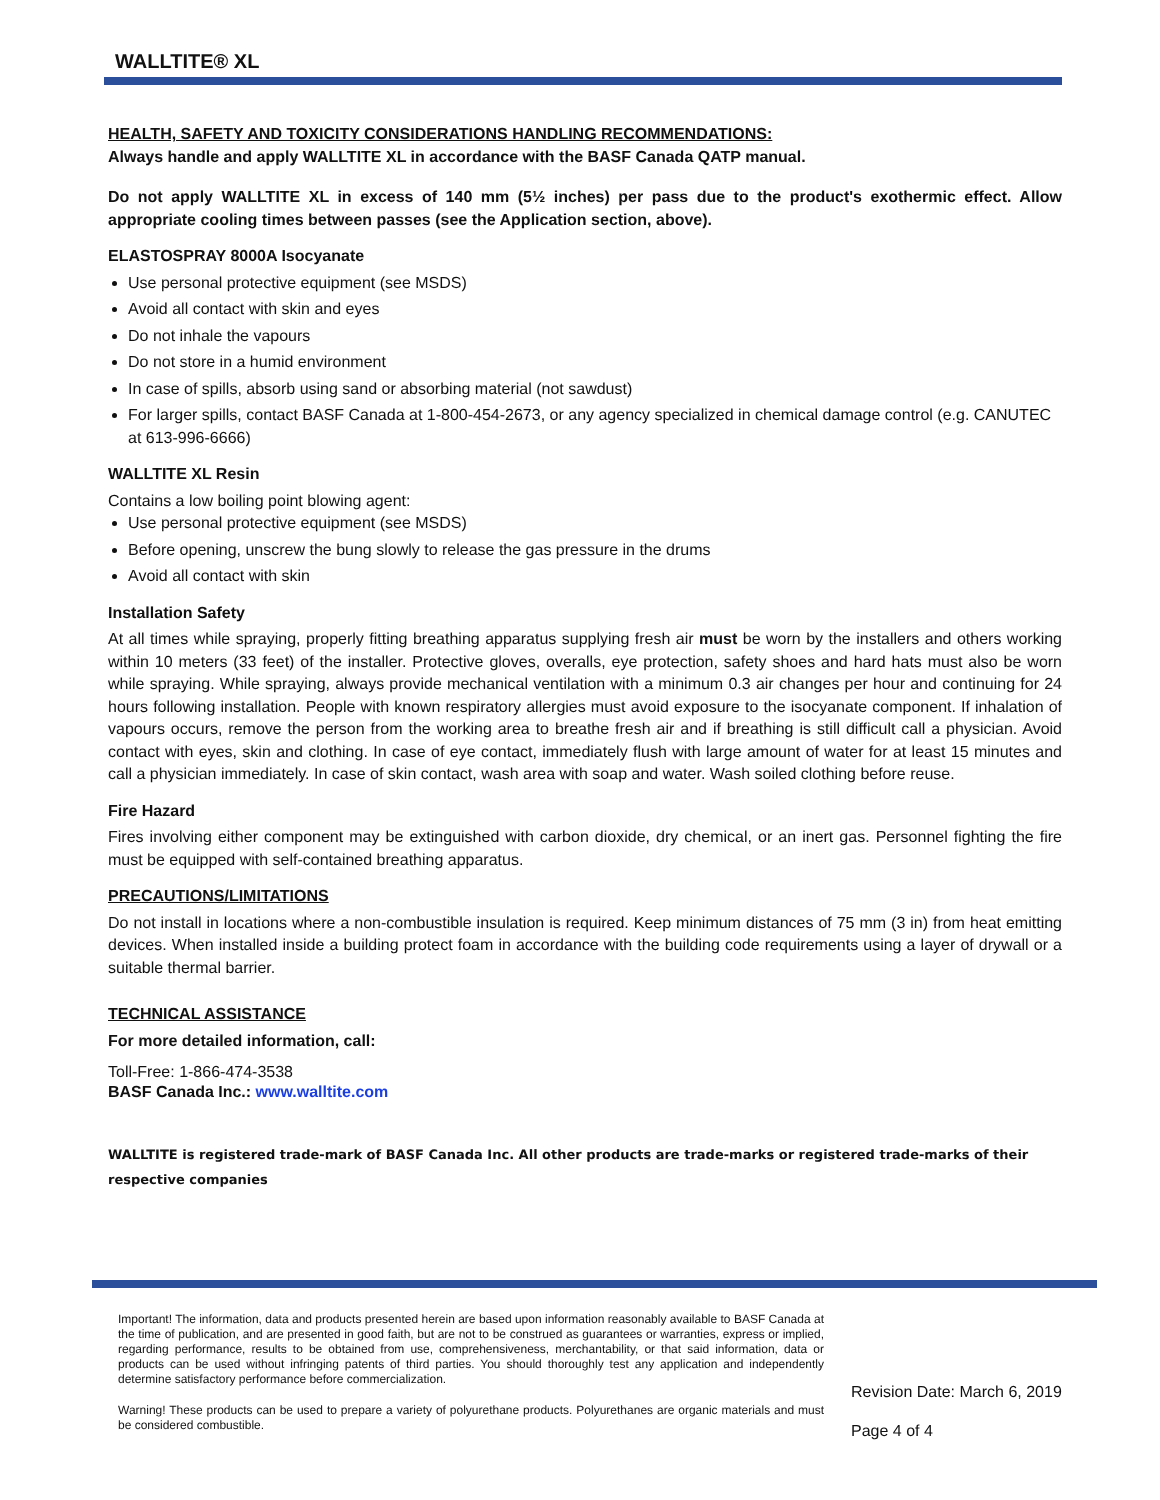WALLTITE® XL
HEALTH, SAFETY AND TOXICITY CONSIDERATIONS HANDLING RECOMMENDATIONS:
Always handle and apply WALLTITE XL in accordance with the BASF Canada QATP manual.
Do not apply WALLTITE XL in excess of 140 mm (5½ inches) per pass due to the product's exothermic effect. Allow appropriate cooling times between passes (see the Application section, above).
ELASTOSPRAY 8000A Isocyanate
Use personal protective equipment (see MSDS)
Avoid all contact with skin and eyes
Do not inhale the vapours
Do not store in a humid environment
In case of spills, absorb using sand or absorbing material (not sawdust)
For larger spills, contact BASF Canada at 1-800-454-2673, or any agency specialized in chemical damage control (e.g. CANUTEC at 613-996-6666)
WALLTITE XL Resin
Contains a low boiling point blowing agent:
Use personal protective equipment (see MSDS)
Before opening, unscrew the bung slowly to release the gas pressure in the drums
Avoid all contact with skin
Installation Safety
At all times while spraying, properly fitting breathing apparatus supplying fresh air must be worn by the installers and others working within 10 meters (33 feet) of the installer. Protective gloves, overalls, eye protection, safety shoes and hard hats must also be worn while spraying. While spraying, always provide mechanical ventilation with a minimum 0.3 air changes per hour and continuing for 24 hours following installation. People with known respiratory allergies must avoid exposure to the isocyanate component. If inhalation of vapours occurs, remove the person from the working area to breathe fresh air and if breathing is still difficult call a physician. Avoid contact with eyes, skin and clothing. In case of eye contact, immediately flush with large amount of water for at least 15 minutes and call a physician immediately. In case of skin contact, wash area with soap and water. Wash soiled clothing before reuse.
Fire Hazard
Fires involving either component may be extinguished with carbon dioxide, dry chemical, or an inert gas. Personnel fighting the fire must be equipped with self-contained breathing apparatus.
PRECAUTIONS/LIMITATIONS
Do not install in locations where a non-combustible insulation is required. Keep minimum distances of 75 mm (3 in) from heat emitting devices. When installed inside a building protect foam in accordance with the building code requirements using a layer of drywall or a suitable thermal barrier.
TECHNICAL ASSISTANCE
For more detailed information, call:
Toll-Free: 1-866-474-3538
BASF Canada Inc.: www.walltite.com
WALLTITE is registered trade-mark of BASF Canada Inc. All other products are trade-marks or registered trade-marks of their respective companies
Important! The information, data and products presented herein are based upon information reasonably available to BASF Canada at the time of publication, and are presented in good faith, but are not to be construed as guarantees or warranties, express or implied, regarding performance, results to be obtained from use, comprehensiveness, merchantability, or that said information, data or products can be used without infringing patents of third parties. You should thoroughly test any application and independently determine satisfactory performance before commercialization.
Warning! These products can be used to prepare a variety of polyurethane products. Polyurethanes are organic materials and must be considered combustible.
Revision Date: March 6, 2019
Page 4 of 4